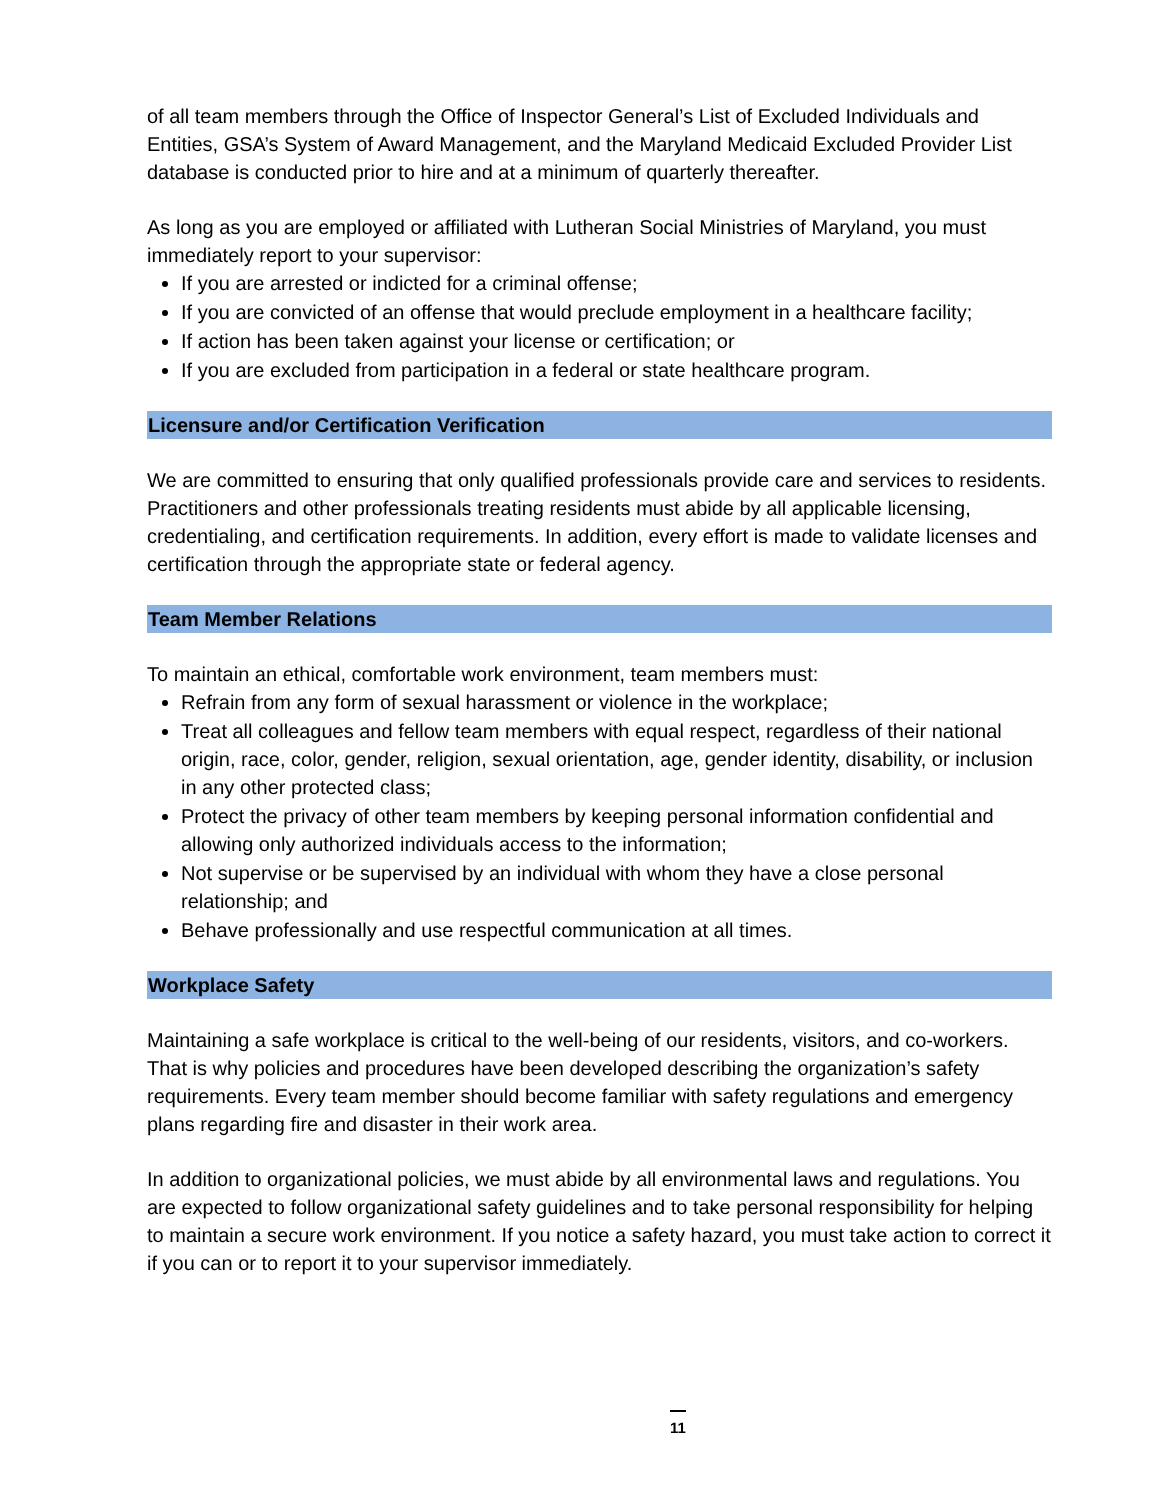of all team members through the Office of Inspector General’s List of Excluded Individuals and Entities, GSA’s System of Award Management, and the Maryland Medicaid Excluded Provider List database is conducted prior to hire and at a minimum of quarterly thereafter.
As long as you are employed or affiliated with Lutheran Social Ministries of Maryland, you must immediately report to your supervisor:
If you are arrested or indicted for a criminal offense;
If you are convicted of an offense that would preclude employment in a healthcare facility;
If action has been taken against your license or certification; or
If you are excluded from participation in a federal or state healthcare program.
Licensure and/or Certification Verification
We are committed to ensuring that only qualified professionals provide care and services to residents. Practitioners and other professionals treating residents must abide by all applicable licensing, credentialing, and certification requirements. In addition, every effort is made to validate licenses and certification through the appropriate state or federal agency.
Team Member Relations
To maintain an ethical, comfortable work environment, team members must:
Refrain from any form of sexual harassment or violence in the workplace;
Treat all colleagues and fellow team members with equal respect, regardless of their national origin, race, color, gender, religion, sexual orientation, age, gender identity, disability, or inclusion in any other protected class;
Protect the privacy of other team members by keeping personal information confidential and allowing only authorized individuals access to the information;
Not supervise or be supervised by an individual with whom they have a close personal relationship; and
Behave professionally and use respectful communication at all times.
Workplace Safety
Maintaining a safe workplace is critical to the well-being of our residents, visitors, and co-workers. That is why policies and procedures have been developed describing the organization’s safety requirements. Every team member should become familiar with safety regulations and emergency plans regarding fire and disaster in their work area.
In addition to organizational policies, we must abide by all environmental laws and regulations. You are expected to follow organizational safety guidelines and to take personal responsibility for helping to maintain a secure work environment. If you notice a safety hazard, you must take action to correct it if you can or to report it to your supervisor immediately.
11